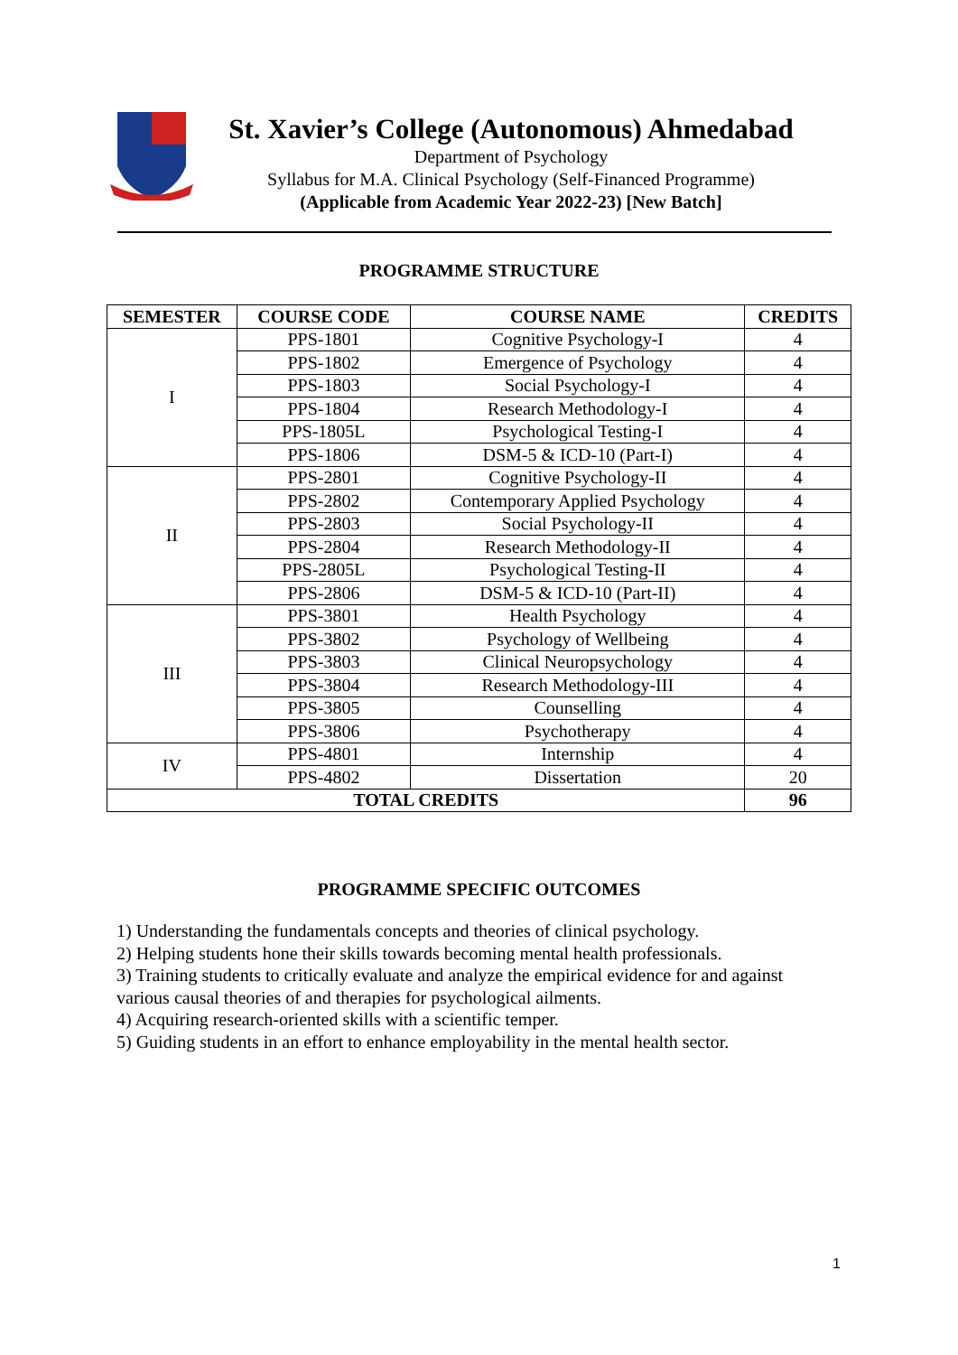St. Xavier’s College (Autonomous) Ahmedabad
Department of Psychology
Syllabus for M.A. Clinical Psychology (Self-Financed Programme)
(Applicable from Academic Year 2022-23) [New Batch]
PROGRAMME STRUCTURE
| SEMESTER | COURSE CODE | COURSE NAME | CREDITS |
| --- | --- | --- | --- |
| I | PPS-1801 | Cognitive Psychology-I | 4 |
| | PPS-1802 | Emergence of Psychology | 4 |
| | PPS-1803 | Social Psychology-I | 4 |
| | PPS-1804 | Research Methodology-I | 4 |
| | PPS-1805L | Psychological Testing-I | 4 |
| | PPS-1806 | DSM-5 & ICD-10 (Part-I) | 4 |
| II | PPS-2801 | Cognitive Psychology-II | 4 |
| | PPS-2802 | Contemporary Applied Psychology | 4 |
| | PPS-2803 | Social Psychology-II | 4 |
| | PPS-2804 | Research Methodology-II | 4 |
| | PPS-2805L | Psychological Testing-II | 4 |
| | PPS-2806 | DSM-5 & ICD-10 (Part-II) | 4 |
| III | PPS-3801 | Health Psychology | 4 |
| | PPS-3802 | Psychology of Wellbeing | 4 |
| | PPS-3803 | Clinical Neuropsychology | 4 |
| | PPS-3804 | Research Methodology-III | 4 |
| | PPS-3805 | Counselling | 4 |
| | PPS-3806 | Psychotherapy | 4 |
| IV | PPS-4801 | Internship | 4 |
| | PPS-4802 | Dissertation | 20 |
| TOTAL CREDITS | | | 96 |
PROGRAMME SPECIFIC OUTCOMES
1) Understanding the fundamentals concepts and theories of clinical psychology.
2) Helping students hone their skills towards becoming mental health professionals.
3) Training students to critically evaluate and analyze the empirical evidence for and against various causal theories of and therapies for psychological ailments.
4) Acquiring research-oriented skills with a scientific temper.
5) Guiding students in an effort to enhance employability in the mental health sector.
1